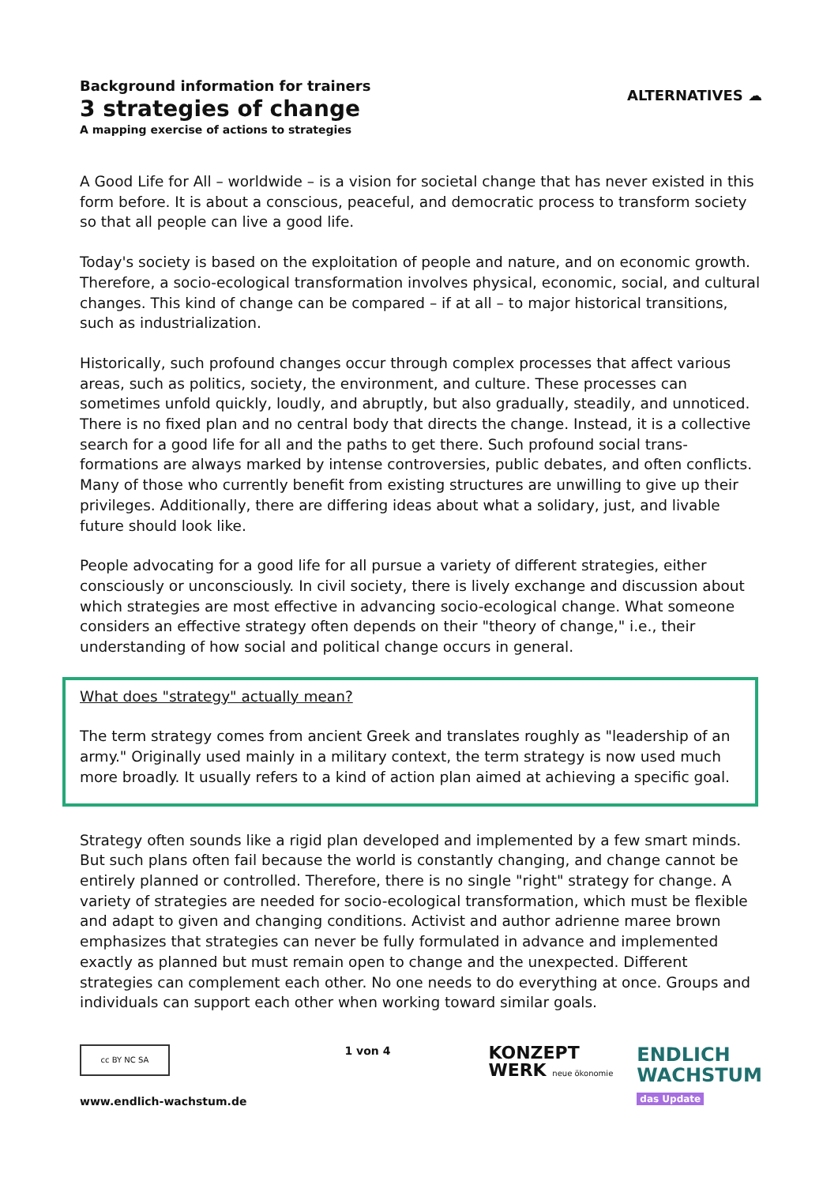Background information for trainers
3 strategies of change
A mapping exercise of actions to strategies
ALTERNATIVES ☁︎
A Good Life for All – worldwide – is a vision for societal change that has never existed in this form before. It is about a conscious, peaceful, and democratic process to transform society so that all people can live a good life.
Today's society is based on the exploitation of people and nature, and on economic growth. Therefore, a socio-ecological transformation involves physical, economic, social, and cultural changes. This kind of change can be compared – if at all – to major historical transitions, such as industrialization.
Historically, such profound changes occur through complex processes that affect various areas, such as politics, society, the environment, and culture. These processes can sometimes unfold quickly, loudly, and abruptly, but also gradually, steadily, and unnoticed. There is no fixed plan and no central body that directs the change. Instead, it is a collective search for a good life for all and the paths to get there. Such profound social trans-formations are always marked by intense controversies, public debates, and often conflicts. Many of those who currently benefit from existing structures are unwilling to give up their privileges. Additionally, there are differing ideas about what a solidary, just, and livable future should look like.
People advocating for a good life for all pursue a variety of different strategies, either consciously or unconsciously. In civil society, there is lively exchange and discussion about which strategies are most effective in advancing socio-ecological change. What someone considers an effective strategy often depends on their "theory of change," i.e., their understanding of how social and political change occurs in general.
What does "strategy" actually mean?
The term strategy comes from ancient Greek and translates roughly as "leadership of an army." Originally used mainly in a military context, the term strategy is now used much more broadly. It usually refers to a kind of action plan aimed at achieving a specific goal.
Strategy often sounds like a rigid plan developed and implemented by a few smart minds. But such plans often fail because the world is constantly changing, and change cannot be entirely planned or controlled. Therefore, there is no single "right" strategy for change. A variety of strategies are needed for socio-ecological transformation, which must be flexible and adapt to given and changing conditions. Activist and author adrienne maree brown emphasizes that strategies can never be fully formulated in advance and implemented exactly as planned but must remain open to change and the unexpected. Different strategies can complement each other. No one needs to do everything at once. Groups and individuals can support each other when working toward similar goals.
cc BY NC SA
www.endlich-wachstum.de
1 von 4
KONZEPT
WERK neue ökonomie
ENDLICH
WACHSTUM
das Update